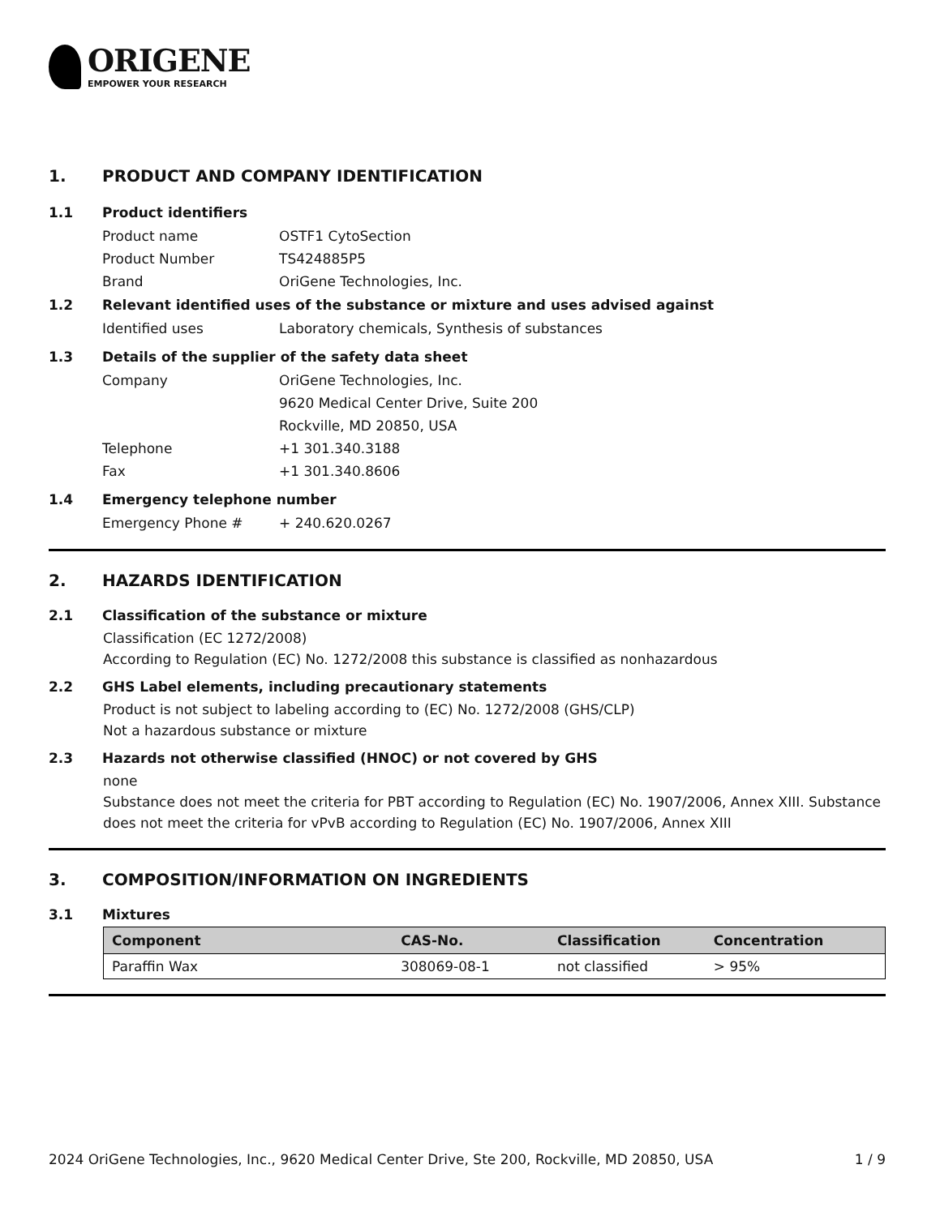ORIGENE
EMPOWER YOUR RESEARCH
1. PRODUCT AND COMPANY IDENTIFICATION
1.1 Product identifiers
Product name OSTF1 CytoSection
Product Number TS424885P5
Brand OriGene Technologies, Inc.
1.2 Relevant identified uses of the substance or mixture and uses advised against
Identified uses Laboratory chemicals, Synthesis of substances
1.3 Details of the supplier of the safety data sheet
Company OriGene Technologies, Inc.
9620 Medical Center Drive, Suite 200
Rockville, MD 20850, USA
Telephone +1 301.340.3188
Fax +1 301.340.8606
1.4 Emergency telephone number
Emergency Phone # + 240.620.0267
2. HAZARDS IDENTIFICATION
2.1 Classification of the substance or mixture
Classification (EC 1272/2008)
According to Regulation (EC) No. 1272/2008 this substance is classified as nonhazardous
2.2 GHS Label elements, including precautionary statements
Product is not subject to labeling according to (EC) No. 1272/2008 (GHS/CLP)
Not a hazardous substance or mixture
2.3 Hazards not otherwise classified (HNOC) or not covered by GHS
none
Substance does not meet the criteria for PBT according to Regulation (EC) No. 1907/2006, Annex XIII. Substance does not meet the criteria for vPvB according to Regulation (EC) No. 1907/2006, Annex XIII
3. COMPOSITION/INFORMATION ON INGREDIENTS
3.1 Mixtures
| Component | CAS-No. | Classification | Concentration |
| --- | --- | --- | --- |
| Paraffin Wax | 308069-08-1 | not classified | > 95% |
2024 OriGene Technologies, Inc., 9620 Medical Center Drive, Ste 200, Rockville, MD 20850, USA 1 / 9